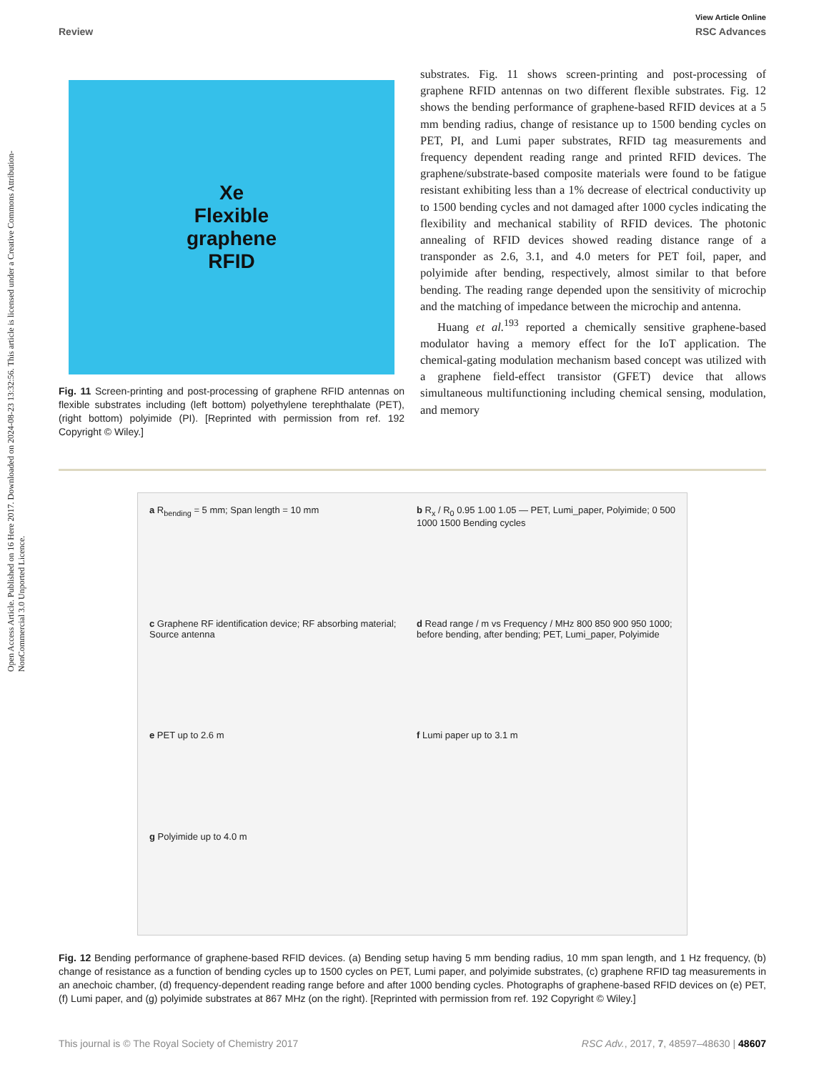Open Access Article. Published on 16 Here 2017. Downloaded on 2024-08-23 13:32:56. This article is licensed under a Creative Commons Attribution-NonCommercial 3.0 Unported Licence.
View Article Online
Review RSC Advances
Xe
Flexible
graphene
RFID
Fig. 11 Screen-printing and post-processing of graphene RFID antennas on flexible substrates including (left bottom) polyethylene terephthalate (PET), (right bottom) polyimide (PI). [Reprinted with permission from ref. 192 Copyright © Wiley.]
substrates. Fig. 11 shows screen-printing and post-processing of graphene RFID antennas on two different flexible substrates. Fig. 12 shows the bending performance of graphene-based RFID devices at a 5 mm bending radius, change of resistance up to 1500 bending cycles on PET, PI, and Lumi paper substrates, RFID tag measurements and frequency dependent reading range and printed RFID devices. The graphene/substrate-based composite materials were found to be fatigue resistant exhibiting less than a 1% decrease of electrical conductivity up to 1500 bending cycles and not damaged after 1000 cycles indicating the flexibility and mechanical stability of RFID devices. The photonic annealing of RFID devices showed reading distance range of a transponder as 2.6, 3.1, and 4.0 meters for PET foil, paper, and polyimide after bending, respectively, almost similar to that before bending. The reading range depended upon the sensitivity of microchip and the matching of impedance between the microchip and antenna.
Huang et al.<sup>193</sup> reported a chemically sensitive graphene-based modulator having a memory effect for the IoT application. The chemical-gating modulation mechanism based concept was utilized with a graphene field-effect transistor (GFET) device that allows simultaneous multifunctioning including chemical sensing, modulation, and memory
a R<sub>bending</sub> = 5 mm; Span length = 10 mm
b R<sub>x</sub> / R<sub>0</sub> 0.95 1.00 1.05 — PET, Lumi_paper, Polyimide; 0 500 1000 1500 Bending cycles
c Graphene RF identification device; RF absorbing material; Source antenna
d Read range / m vs Frequency / MHz 800 850 900 950 1000; before bending, after bending; PET, Lumi_paper, Polyimide
e PET up to 2.6 m
f Lumi paper up to 3.1 m
g Polyimide up to 4.0 m
Fig. 12 Bending performance of graphene-based RFID devices. (a) Bending setup having 5 mm bending radius, 10 mm span length, and 1 Hz frequency, (b) change of resistance as a function of bending cycles up to 1500 cycles on PET, Lumi paper, and polyimide substrates, (c) graphene RFID tag measurements in an anechoic chamber, (d) frequency-dependent reading range before and after 1000 bending cycles. Photographs of graphene-based RFID devices on (e) PET, (f) Lumi paper, and (g) polyimide substrates at 867 MHz (on the right). [Reprinted with permission from ref. 192 Copyright © Wiley.]
This journal is © The Royal Society of Chemistry 2017 RSC Adv., 2017, 7, 48597–48630 | 48607